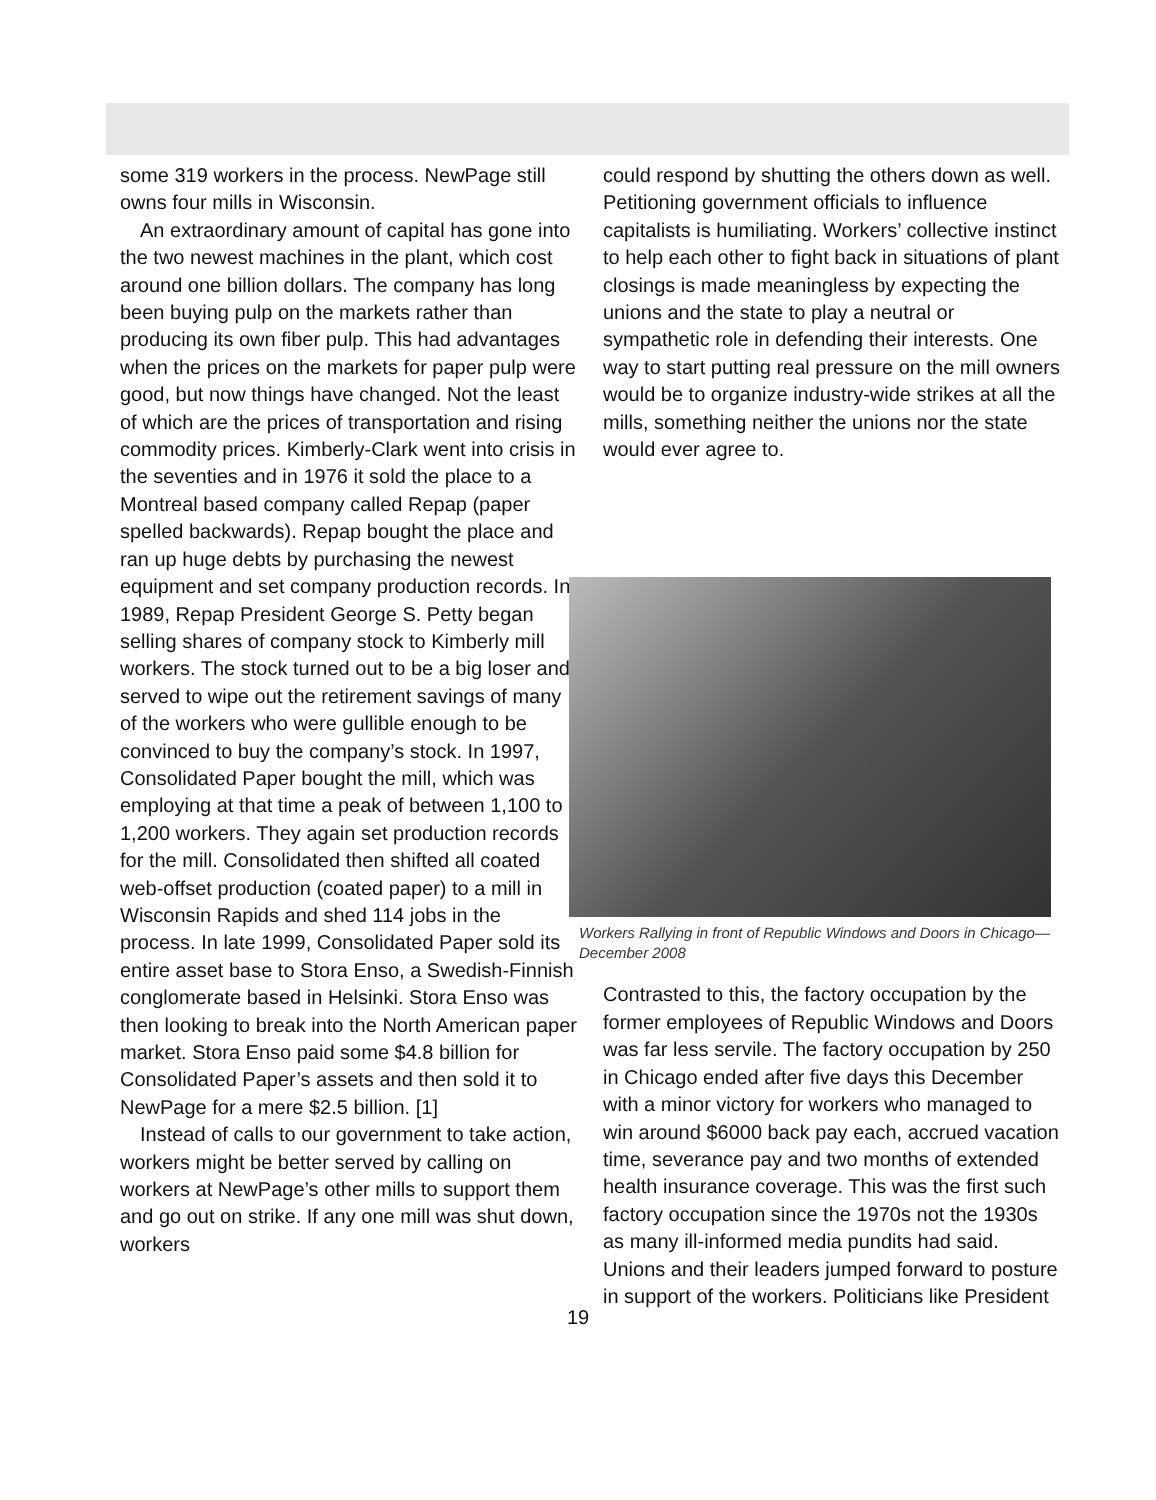some 319 workers in the process. NewPage still owns four mills in Wisconsin.
An extraordinary amount of capital has gone into the two newest machines in the plant, which cost around one billion dollars. The company has long been buying pulp on the markets rather than producing its own fiber pulp. This had advantages when the prices on the markets for paper pulp were good, but now things have changed. Not the least of which are the prices of transportation and rising commodity prices. Kimberly-Clark went into crisis in the seventies and in 1976 it sold the place to a Montreal based company called Repap (paper spelled backwards). Repap bought the place and ran up huge debts by purchasing the newest equipment and set company production records. In 1989, Repap President George S. Petty began selling shares of company stock to Kimberly mill workers. The stock turned out to be a big loser and served to wipe out the retirement savings of many of the workers who were gullible enough to be convinced to buy the company’s stock. In 1997, Consolidated Paper bought the mill, which was employing at that time a peak of between 1,100 to 1,200 workers. They again set production records for the mill. Consolidated then shifted all coated web-offset production (coated paper) to a mill in Wisconsin Rapids and shed 114 jobs in the process. In late 1999, Consolidated Paper sold its entire asset base to Stora Enso, a Swedish-Finnish conglomerate based in Helsinki. Stora Enso was then looking to break into the North American paper market. Stora Enso paid some $4.8 billion for Consolidated Paper’s assets and then sold it to NewPage for a mere $2.5 billion. [1]
Instead of calls to our government to take action, workers might be better served by calling on workers at NewPage’s other mills to support them and go out on strike. If any one mill was shut down, workers
could respond by shutting the others down as well. Petitioning government officials to influence capitalists is humiliating. Workers’ collective instinct to help each other to fight back in situations of plant closings is made meaningless by expecting the unions and the state to play a neutral or sympathetic role in defending their interests. One way to start putting real pressure on the mill owners would be to organize industry-wide strikes at all the mills, something neither the unions nor the state would ever agree to.
Workers Rallying in front of Republic Windows and Doors in Chicago—December 2008
Contrasted to this, the factory occupation by the former employees of Republic Windows and Doors was far less servile. The factory occupation by 250 in Chicago ended after five days this December with a minor victory for workers who managed to win around $6000 back pay each, accrued vacation time, severance pay and two months of extended health insurance coverage. This was the first such factory occupation since the 1970s not the 1930s as many ill-informed media pundits had said. Unions and their leaders jumped forward to posture in support of the workers. Politicians like President
19